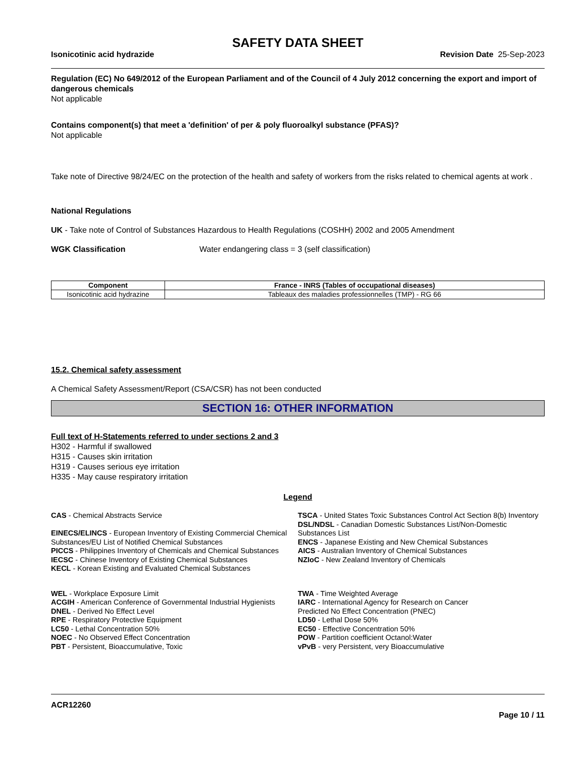SAFETY DATA SHEET
Isonicotinic acid hydrazide Revision Date 25-Sep-2023
Regulation (EC) No 649/2012 of the European Parliament and of the Council of 4 July 2012 concerning the export and import of dangerous chemicals
Not applicable
Contains component(s) that meet a 'definition' of per & poly fluoroalkyl substance (PFAS)?
Not applicable
Take note of Directive 98/24/EC on the protection of the health and safety of workers from the risks related to chemical agents at work .
National Regulations
UK - Take note of Control of Substances Hazardous to Health Regulations (COSHH) 2002 and 2005 Amendment
WGK Classification Water endangering class = 3 (self classification)
| Component | France - INRS (Tables of occupational diseases) |
| --- | --- |
| Isonicotinic acid hydrazine | Tableaux des maladies professionnelles (TMP) - RG 66 |
15.2. Chemical safety assessment
A Chemical Safety Assessment/Report (CSA/CSR) has not been conducted
SECTION 16: OTHER INFORMATION
Full text of H-Statements referred to under sections 2 and 3
H302 - Harmful if swallowed
H315 - Causes skin irritation
H319 - Causes serious eye irritation
H335 - May cause respiratory irritation
Legend
CAS - Chemical Abstracts Service
EINECS/ELINCS - European Inventory of Existing Commercial Chemical Substances/EU List of Notified Chemical Substances
PICCS - Philippines Inventory of Chemicals and Chemical Substances
IECSC - Chinese Inventory of Existing Chemical Substances
KECL - Korean Existing and Evaluated Chemical Substances
TSCA - United States Toxic Substances Control Act Section 8(b) Inventory
DSL/NDSL - Canadian Domestic Substances List/Non-Domestic Substances List
ENCS - Japanese Existing and New Chemical Substances
AICS - Australian Inventory of Chemical Substances
NZIoC - New Zealand Inventory of Chemicals
WEL - Workplace Exposure Limit
ACGIH - American Conference of Governmental Industrial Hygienists
DNEL - Derived No Effect Level
RPE - Respiratory Protective Equipment
LC50 - Lethal Concentration 50%
NOEC - No Observed Effect Concentration
PBT - Persistent, Bioaccumulative, Toxic
TWA - Time Weighted Average
IARC - International Agency for Research on Cancer
Predicted No Effect Concentration (PNEC)
LD50 - Lethal Dose 50%
EC50 - Effective Concentration 50%
POW - Partition coefficient Octanol:Water
vPvB - very Persistent, very Bioaccumulative
ACR12260
Page 10 / 11